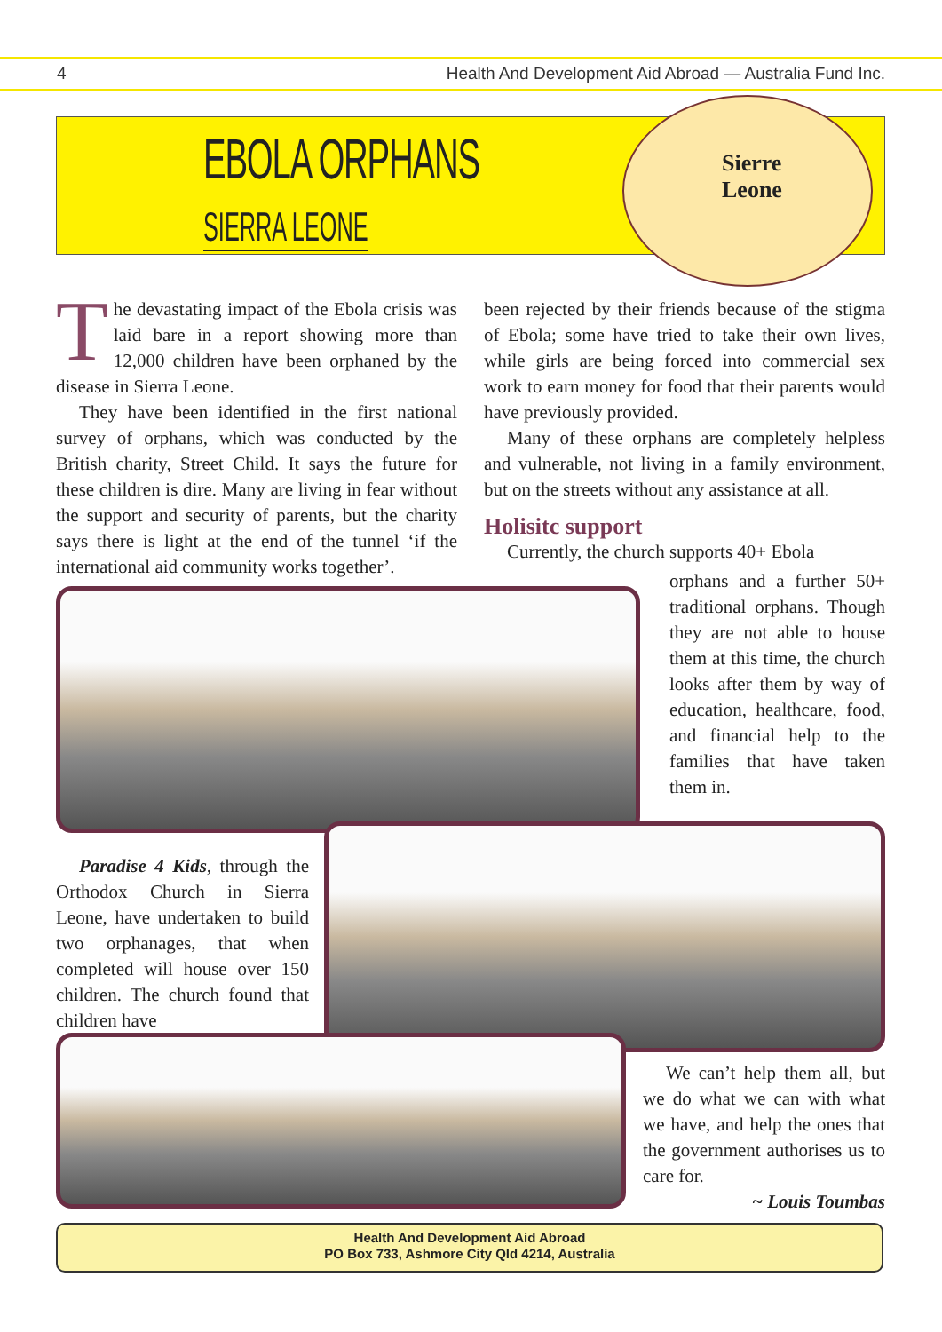4 Health And Development Aid Abroad — Australia Fund Inc.
EBOLA ORPHANS
SIERRA LEONE
Sierre
Leone
The devastating impact of the Ebola crisis was laid bare in a report showing more than 12,000 children have been orphaned by the disease in Sierra Leone.
They have been identified in the first national survey of orphans, which was conducted by the British charity, Street Child. It says the future for these children is dire. Many are living in fear without the support and security of parents, but the charity says there is light at the end of the tunnel ‘if the international aid community works together’.
been rejected by their friends because of the stigma of Ebola; some have tried to take their own lives, while girls are being forced into commercial sex work to earn money for food that their parents would have previously provided.
Many of these orphans are completely helpless and vulnerable, not living in a family environment, but on the streets without any assistance at all.
Holisitc support
Currently, the church supports 40+ Ebola
orphans and a further 50+ traditional orphans. Though they are not able to house them at this time, the church looks after them by way of education, healthcare, food, and financial help to the families that have taken them in.
Paradise 4 Kids, through the Orthodox Church in Sierra Leone, have undertaken to build two orphanages, that when completed will house over 150 children. The church found that children have
We can’t help them all, but we do what we can with what we have, and help the ones that the government authorises us to care for.
~ Louis Toumbas
Health And Development Aid Abroad
PO Box 733, Ashmore City Qld 4214, Australia